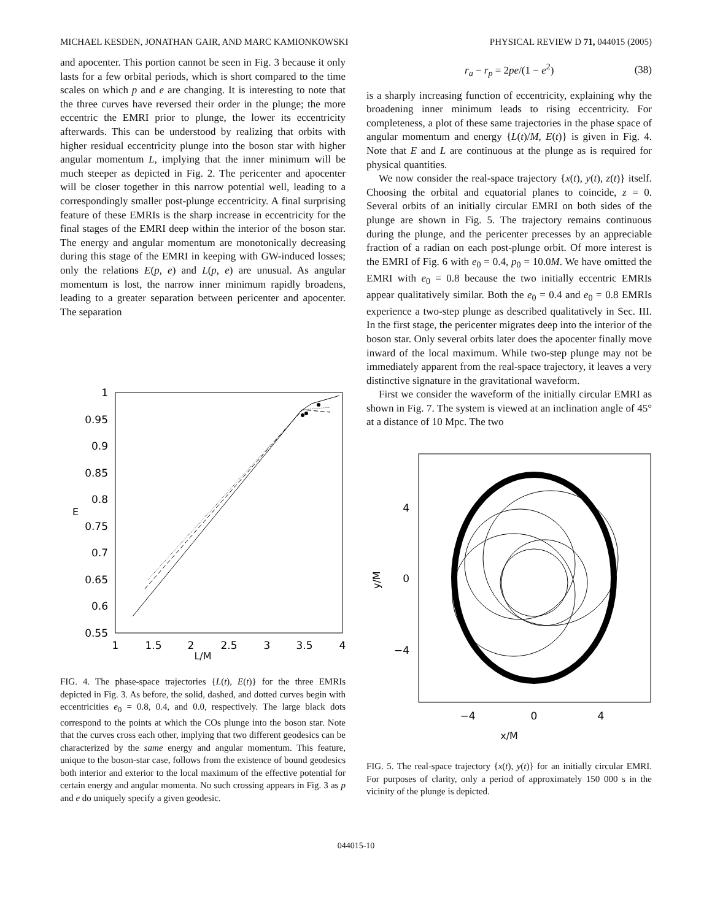MICHAEL KESDEN, JONATHAN GAIR, AND MARC KAMIONKOWSKI PHYSICAL REVIEW D 71, 044015 (2005)
and apocenter. This portion cannot be seen in Fig. 3 because it only lasts for a few orbital periods, which is short compared to the time scales on which p and e are changing. It is interesting to note that the three curves have reversed their order in the plunge; the more eccentric the EMRI prior to plunge, the lower its eccentricity afterwards. This can be understood by realizing that orbits with higher residual eccentricity plunge into the boson star with higher angular momentum L, implying that the inner minimum will be much steeper as depicted in Fig. 2. The pericenter and apocenter will be closer together in this narrow potential well, leading to a correspondingly smaller post-plunge eccentricity. A final surprising feature of these EMRIs is the sharp increase in eccentricity for the final stages of the EMRI deep within the interior of the boson star. The energy and angular momentum are monotonically decreasing during this stage of the EMRI in keeping with GW-induced losses; only the relations E(p, e) and L(p, e) are unusual. As angular momentum is lost, the narrow inner minimum rapidly broadens, leading to a greater separation between pericenter and apocenter. The separation
1
0.95
0.9
0.85
0.8
0.75
0.7
0.65
0.6
0.55
1
1.5
2
2.5
3
3.5
4
E
L/M
FIG. 4. The phase-space trajectories {L(t), E(t)} for the three EMRIs depicted in Fig. 3. As before, the solid, dashed, and dotted curves begin with eccentricities e<sub>0</sub> = 0.8, 0.4, and 0.0, respectively. The large black dots correspond to the points at which the COs plunge into the boson star. Note that the curves cross each other, implying that two different geodesics can be characterized by the same energy and angular momentum. This feature, unique to the boson-star case, follows from the existence of bound geodesics both interior and exterior to the local maximum of the effective potential for certain energy and angular momenta. No such crossing appears in Fig. 3 as p and e do uniquely specify a given geodesic.
r<sub>a</sub> − r<sub>p</sub> = 2pe/(1 − e<sup>2</sup>) (38)
is a sharply increasing function of eccentricity, explaining why the broadening inner minimum leads to rising eccentricity. For completeness, a plot of these same trajectories in the phase space of angular momentum and energy {L(t)/M, E(t)} is given in Fig. 4. Note that E and L are continuous at the plunge as is required for physical quantities.
We now consider the real-space trajectory {x(t), y(t), z(t)} itself. Choosing the orbital and equatorial planes to coincide, z = 0. Several orbits of an initially circular EMRI on both sides of the plunge are shown in Fig. 5. The trajectory remains continuous during the plunge, and the pericenter precesses by an appreciable fraction of a radian on each post-plunge orbit. Of more interest is the EMRI of Fig. 6 with e<sub>0</sub> = 0.4, p<sub>0</sub> = 10.0M. We have omitted the EMRI with e<sub>0</sub> = 0.8 because the two initially eccentric EMRIs appear qualitatively similar. Both the e<sub>0</sub> = 0.4 and e<sub>0</sub> = 0.8 EMRIs experience a two-step plunge as described qualitatively in Sec. III. In the first stage, the pericenter migrates deep into the interior of the boson star. Only several orbits later does the apocenter finally move inward of the local maximum. While two-step plunge may not be immediately apparent from the real-space trajectory, it leaves a very distinctive signature in the gravitational waveform.
First we consider the waveform of the initially circular EMRI as shown in Fig. 7. The system is viewed at an inclination angle of 45° at a distance of 10 Mpc. The two
4
0
−4
−4
0
4
y/M
x/M
FIG. 5. The real-space trajectory {x(t), y(t)} for an initially circular EMRI. For purposes of clarity, only a period of approximately 150 000 s in the vicinity of the plunge is depicted.
044015-10